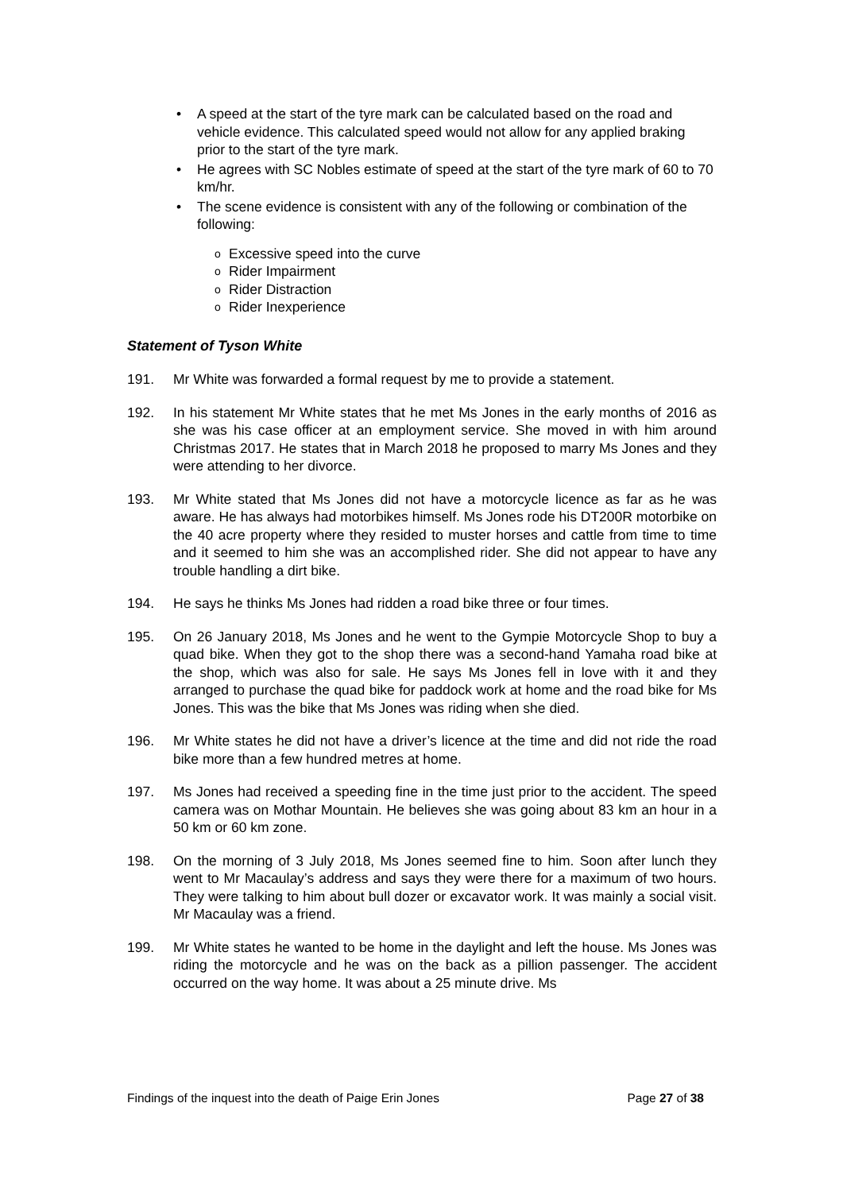• A speed at the start of the tyre mark can be calculated based on the road and vehicle evidence. This calculated speed would not allow for any applied braking prior to the start of the tyre mark.
• He agrees with SC Nobles estimate of speed at the start of the tyre mark of 60 to 70 km/hr.
• The scene evidence is consistent with any of the following or combination of the following:
o Excessive speed into the curve
o Rider Impairment
o Rider Distraction
o Rider Inexperience
Statement of Tyson White
191. Mr White was forwarded a formal request by me to provide a statement.
192. In his statement Mr White states that he met Ms Jones in the early months of 2016 as she was his case officer at an employment service. She moved in with him around Christmas 2017. He states that in March 2018 he proposed to marry Ms Jones and they were attending to her divorce.
193. Mr White stated that Ms Jones did not have a motorcycle licence as far as he was aware. He has always had motorbikes himself. Ms Jones rode his DT200R motorbike on the 40 acre property where they resided to muster horses and cattle from time to time and it seemed to him she was an accomplished rider. She did not appear to have any trouble handling a dirt bike.
194. He says he thinks Ms Jones had ridden a road bike three or four times.
195. On 26 January 2018, Ms Jones and he went to the Gympie Motorcycle Shop to buy a quad bike. When they got to the shop there was a second-hand Yamaha road bike at the shop, which was also for sale. He says Ms Jones fell in love with it and they arranged to purchase the quad bike for paddock work at home and the road bike for Ms Jones. This was the bike that Ms Jones was riding when she died.
196. Mr White states he did not have a driver’s licence at the time and did not ride the road bike more than a few hundred metres at home.
197. Ms Jones had received a speeding fine in the time just prior to the accident. The speed camera was on Mothar Mountain. He believes she was going about 83 km an hour in a 50 km or 60 km zone.
198. On the morning of 3 July 2018, Ms Jones seemed fine to him. Soon after lunch they went to Mr Macaulay’s address and says they were there for a maximum of two hours. They were talking to him about bull dozer or excavator work. It was mainly a social visit. Mr Macaulay was a friend.
199. Mr White states he wanted to be home in the daylight and left the house. Ms Jones was riding the motorcycle and he was on the back as a pillion passenger. The accident occurred on the way home. It was about a 25 minute drive. Ms
Findings of the inquest into the death of Paige Erin Jones Page 27 of 38